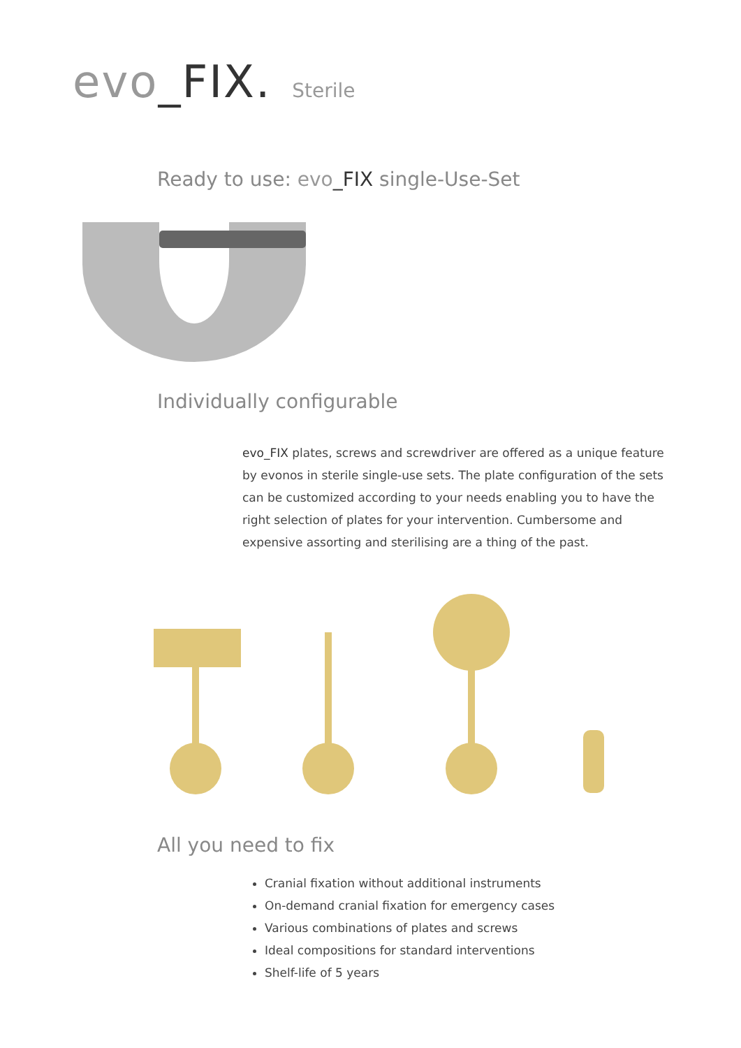evo_FIX. Sterile
Ready to use: evo_FIX single-Use-Set
Individually configurable
evo_FIX plates, screws and screwdriver are offered as a unique feature by evonos in sterile single-use sets. The plate configuration of the sets can be customized according to your needs enabling you to have the right selection of plates for your intervention. Cumbersome and expensive assorting and sterilising are a thing of the past.
All you need to fix
Cranial fixation without additional instruments
On-demand cranial fixation for emergency cases
Various combinations of plates and screws
Ideal compositions for standard interventions
Shelf-life of 5 years